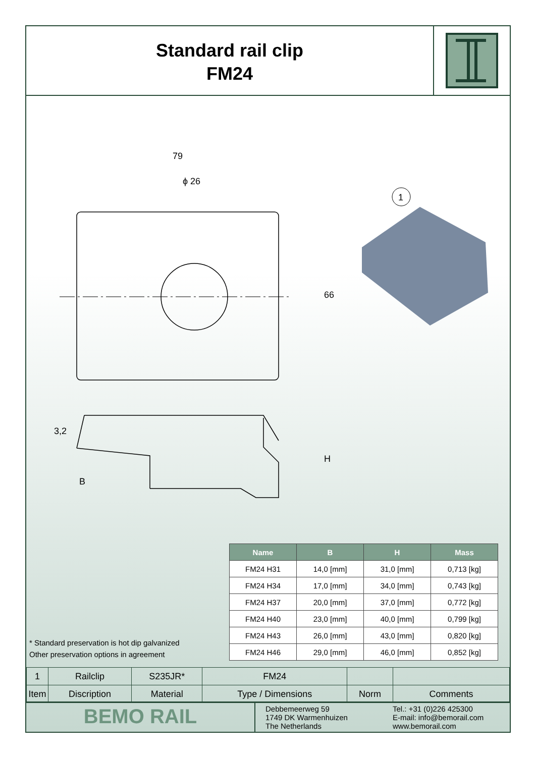Standard rail clip
FM24
79
ϕ 26
66
H
3,2
B
1
* Standard preservation is hot dip galvanized
Other preservation options in agreement
| Name | B | H | Mass |
| --- | --- | --- | --- |
| FM24 H31 | 14,0 [mm] | 31,0 [mm] | 0,713 [kg] |
| FM24 H34 | 17,0 [mm] | 34,0 [mm] | 0,743 [kg] |
| FM24 H37 | 20,0 [mm] | 37,0 [mm] | 0,772 [kg] |
| FM24 H40 | 23,0 [mm] | 40,0 [mm] | 0,799 [kg] |
| FM24 H43 | 26,0 [mm] | 43,0 [mm] | 0,820 [kg] |
| FM24 H46 | 29,0 [mm] | 46,0 [mm] | 0,852 [kg] |
| 1 | Railclip | S235JR* | FM24 | | |
| Item | Discription | Material | Type / Dimensions | Norm | Comments |
BEMO RAIL
Debbemeerweg 59
1749 DK Warmenhuizen
The Netherlands
Tel.: +31 (0)226 425300
E-mail: info@bemorail.com
www.bemorail.com